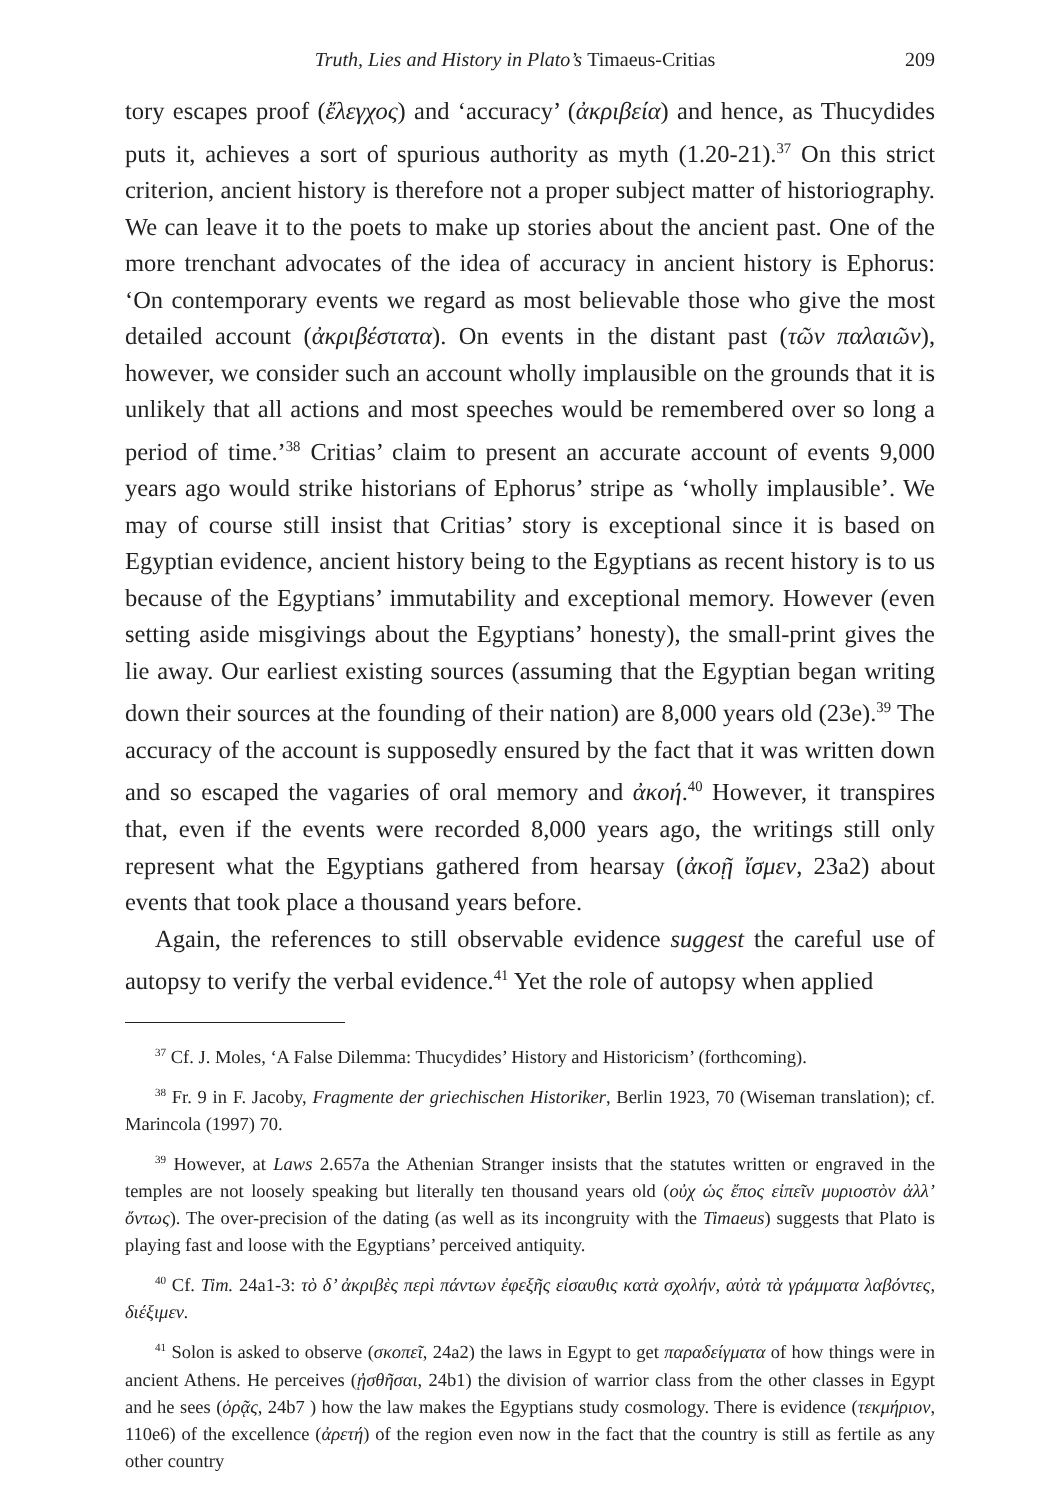Truth, Lies and History in Plato’s Timaeus-Critias 209
tory escapes proof (ἔλεγχος) and ‘accuracy’ (ἀκριβεία) and hence, as Thucydides puts it, achieves a sort of spurious authority as myth (1.20-21).<sup>37</sup> On this strict criterion, ancient history is therefore not a proper subject matter of historiography. We can leave it to the poets to make up stories about the ancient past. One of the more trenchant advocates of the idea of accuracy in ancient history is Ephorus: ‘On contemporary events we regard as most believable those who give the most detailed account (ἀκριβέστατα). On events in the distant past (τῶν παλαιῶν), however, we consider such an account wholly implausible on the grounds that it is unlikely that all actions and most speeches would be remembered over so long a period of time.’<sup>38</sup> Critias’ claim to present an accurate account of events 9,000 years ago would strike historians of Ephorus’ stripe as ‘wholly implausible’. We may of course still insist that Critias’ story is exceptional since it is based on Egyptian evidence, ancient history being to the Egyptians as recent history is to us because of the Egyptians’ immutability and exceptional memory. However (even setting aside misgivings about the Egyptians’ honesty), the small-print gives the lie away. Our earliest existing sources (assuming that the Egyptian began writing down their sources at the founding of their nation) are 8,000 years old (23e).<sup>39</sup> The accuracy of the account is supposedly ensured by the fact that it was written down and so escaped the vagaries of oral memory and ἀκοή.<sup>40</sup> However, it transpires that, even if the events were recorded 8,000 years ago, the writings still only represent what the Egyptians gathered from hearsay (ἀκοῇ ἴσμεν, 23a2) about events that took place a thousand years before.
Again, the references to still observable evidence suggest the careful use of autopsy to verify the verbal evidence.<sup>41</sup> Yet the role of autopsy when applied
<sup>37</sup> Cf. J. Moles, ‘A False Dilemma: Thucydides’ History and Historicism’ (forthcoming).
<sup>38</sup> Fr. 9 in F. Jacoby, Fragmente der griechischen Historiker, Berlin 1923, 70 (Wiseman translation); cf. Marincola (1997) 70.
<sup>39</sup> However, at Laws 2.657a the Athenian Stranger insists that the statutes written or engraved in the temples are not loosely speaking but literally ten thousand years old (οὐχ ὡς ἔπος εἰπεῖν μυριοστὸν ἀλλ’ ὄντως). The over-precision of the dating (as well as its incongruity with the Timaeus) suggests that Plato is playing fast and loose with the Egyptians’ perceived antiquity.
<sup>40</sup> Cf. Tim. 24a1-3: τὸ δ’ ἀκριβὲς περὶ πάντων ἐφεξῆς εἰσαυθις κατὰ σχολήν, αὐτὰ τὰ γράμματα λαβόντες, διέξιμεν.
<sup>41</sup> Solon is asked to observe (σκοπεῖ, 24a2) the laws in Egypt to get παραδείγματα of how things were in ancient Athens. He perceives (ᾐσθῆσαι, 24b1) the division of warrior class from the other classes in Egypt and he sees (ὁρᾷς, 24b7 ) how the law makes the Egyptians study cosmology. There is evidence (τεκμήριον, 110e6) of the excellence (ἀρετή) of the region even now in the fact that the country is still as fertile as any other country